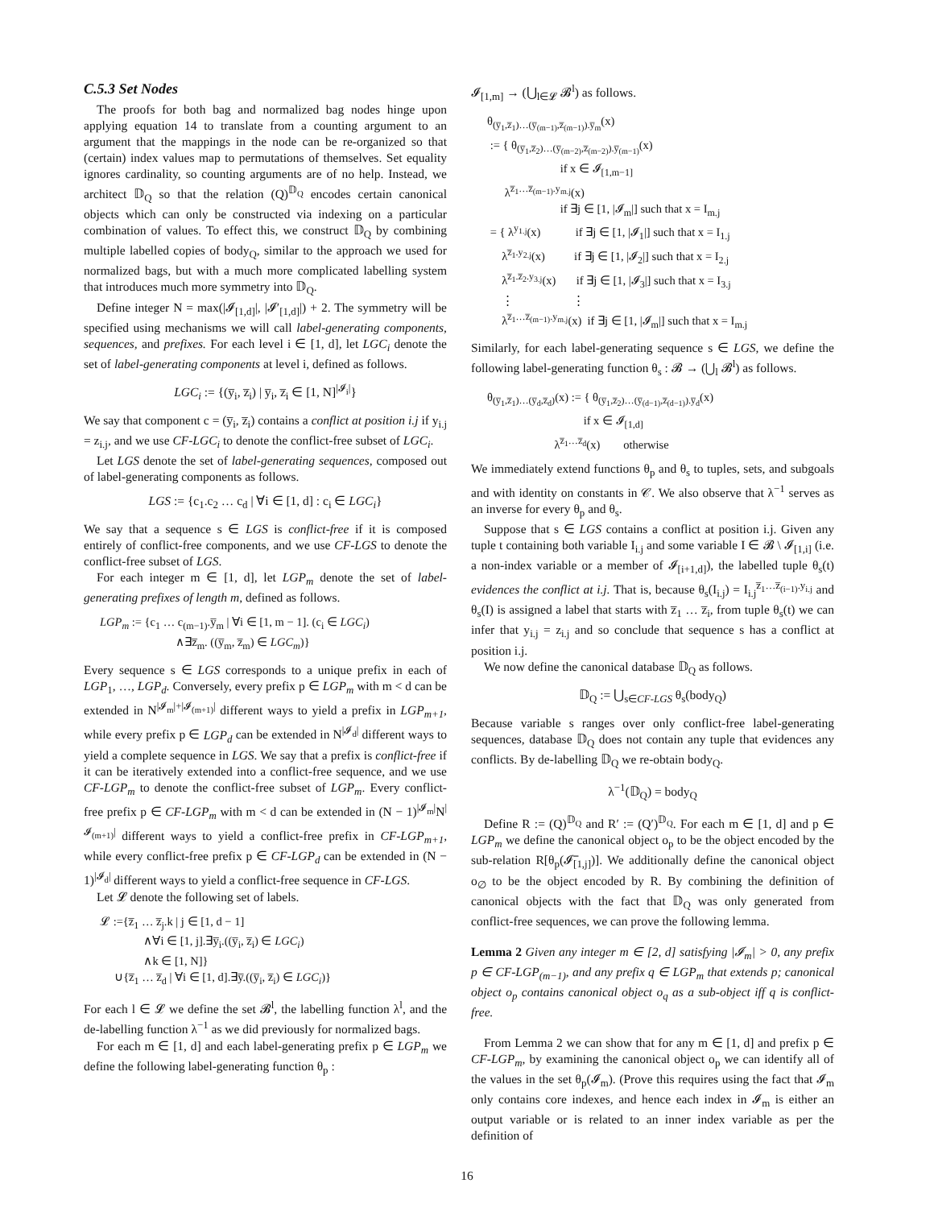C.5.3 Set Nodes
The proofs for both bag and normalized bag nodes hinge upon applying equation 14 to translate from a counting argument to an argument that the mappings in the node can be re-organized so that (certain) index values map to permutations of themselves. Set equality ignores cardinality, so counting arguments are of no help. Instead, we architect 𝔻<sub>Q</sub> so that the relation (Q)<sup>𝔻<sub>Q</sub></sup> encodes certain canonical objects which can only be constructed via indexing on a particular combination of values. To effect this, we construct 𝔻<sub>Q</sub> by combining multiple labelled copies of body<sub>Q</sub>, similar to the approach we used for normalized bags, but with a much more complicated labelling system that introduces much more symmetry into 𝔻<sub>Q</sub>.
Define integer N = max(|𝓘<sub>[1,d]</sub>|, |𝓘′<sub>[1,d]</sub>|) + 2. The symmetry will be specified using mechanisms we will call label-generating components, sequences, and prefixes. For each level i ∈ [1, d], let LGC<sub>i</sub> denote the set of label-generating components at level i, defined as follows.
LGC<sub>i</sub> := {(y̅<sub>i</sub>, z̅<sub>i</sub>) | y̅<sub>i</sub>, z̅<sub>i</sub> ∈ [1, N]<sup>|𝓘<sub>i</sub>|</sup>}
We say that component c = (y̅<sub>i</sub>, z̅<sub>i</sub>) contains a conflict at position i.j if y<sub>i.j</sub> = z<sub>i.j</sub>, and we use CF-LGC<sub>i</sub> to denote the conflict-free subset of LGC<sub>i</sub>.
Let LGS denote the set of label-generating sequences, composed out of label-generating components as follows.
LGS := {c<sub>1</sub>.c<sub>2</sub> … c<sub>d</sub> | ∀i ∈ [1, d] : c<sub>i</sub> ∈ LGC<sub>i</sub>}
We say that a sequence s ∈ LGS is conflict-free if it is composed entirely of conflict-free components, and we use CF-LGS to denote the conflict-free subset of LGS.
For each integer m ∈ [1, d], let LGP<sub>m</sub> denote the set of label-generating prefixes of length m, defined as follows.
LGP<sub>m</sub> := {c<sub>1</sub> … c<sub>(m−1)</sub>.y̅<sub>m</sub> | ∀i ∈ [1, m − 1]. (c<sub>i</sub> ∈ LGC<sub>i</sub>) ∧∃z̅<sub>m</sub>. ((y̅<sub>m</sub>, z̅<sub>m</sub>) ∈ LGC<sub>m</sub>)}
Every sequence s ∈ LGS corresponds to a unique prefix in each of LGP<sub>1</sub>, …, LGP<sub>d</sub>. Conversely, every prefix p ∈ LGP<sub>m</sub> with m < d can be extended in N<sup>|𝓘<sub>m</sub>|+|𝓘<sub>(m+1)</sub>|</sup> different ways to yield a prefix in LGP<sub>m+1</sub>, while every prefix p ∈ LGP<sub>d</sub> can be extended in N<sup>|𝓘<sub>d</sub>|</sup> different ways to yield a complete sequence in LGS. We say that a prefix is conflict-free if it can be iteratively extended into a conflict-free sequence, and we use CF-LGP<sub>m</sub> to denote the conflict-free subset of LGP<sub>m</sub>. Every conflict-free prefix p ∈ CF-LGP<sub>m</sub> with m < d can be extended in (N − 1)<sup>|𝓘<sub>m</sub>|</sup>N<sup>|𝓘<sub>(m+1)</sub>|</sup> different ways to yield a conflict-free prefix in CF-LGP<sub>m+1</sub>, while every conflict-free prefix p ∈ CF-LGP<sub>d</sub> can be extended in (N − 1)<sup>|𝓘<sub>d</sub>|</sup> different ways to yield a conflict-free sequence in CF-LGS.
Let 𝓛 denote the following set of labels.
𝓛 :={z̅<sub>1</sub> … z̅<sub>j</sub>.k | j ∈ [1, d − 1] ∧∀i ∈ [1, j].∃y̅<sub>i</sub>.((y̅<sub>i</sub>, z̅<sub>i</sub>) ∈ LGC<sub>i</sub>) ∧k ∈ [1, N]} ∪{z̅<sub>1</sub> … z̅<sub>d</sub> | ∀i ∈ [1, d].∃y̅.((y̅<sub>i</sub>, z̅<sub>i</sub>) ∈ LGC<sub>i</sub>)}
For each l ∈ 𝓛 we define the set 𝓑<sup>l</sup>, the labelling function λ<sup>l</sup>, and the de-labelling function λ<sup>−1</sup> as we did previously for normalized bags.
For each m ∈ [1, d] and each label-generating prefix p ∈ LGP<sub>m</sub> we define the following label-generating function θ<sub>p</sub> :
𝓘<sub>[1,m]</sub> → (⋃<sub>l∈𝓛</sub> 𝓑<sup>l</sup>) as follows.
θ<sub>(y̅<sub>1</sub>,z̅<sub>1</sub>)…(y̅<sub>(m−1)</sub>,z̅<sub>(m−1)</sub>).y̅<sub>m</sub></sub>(x) := { θ<sub>(y̅<sub>1</sub>,z̅<sub>2</sub>)…(y̅<sub>(m−2)</sub>,z̅<sub>(m−2)</sub>).y̅<sub>(m−1)</sub></sub>(x) if x ∈ 𝓘<sub>[1,m−1]</sub> λ<sup>z̅<sub>1</sub>…z̅<sub>(m−1)</sub>.y<sub>m.j</sub></sup>(x) if ∃j ∈ [1, |𝓘<sub>m</sub>|] such that x = I<sub>m.j</sub> = { λ<sup>y<sub>1.j</sub></sup>(x) if ∃j ∈ [1, |𝓘<sub>1</sub>|] such that x = I<sub>1.j</sub> λ<sup>z̅<sub>1</sub>.y<sub>2.j</sub></sup>(x) if ∃j ∈ [1, |𝓘<sub>2</sub>|] such that x = I<sub>2.j</sub> λ<sup>z̅<sub>1</sub>.z̅<sub>2</sub>.y<sub>3.j</sub></sup>(x) if ∃j ∈ [1, |𝓘<sub>3</sub>|] such that x = I<sub>3.j</sub> ⋮ ⋮ λ<sup>z̅<sub>1</sub>…z̅<sub>(m−1)</sub>.y<sub>m.j</sub></sup>(x) if ∃j ∈ [1, |𝓘<sub>m</sub>|] such that x = I<sub>m.j</sub>
Similarly, for each label-generating sequence s ∈ LGS, we define the following label-generating function θ<sub>s</sub> : 𝓑 → (⋃<sub>l</sub> 𝓑<sup>l</sup>) as follows.
θ<sub>(y̅<sub>1</sub>,z̅<sub>1</sub>)…(y̅<sub>d</sub>,z̅<sub>d</sub>)</sub>(x) := { θ<sub>(y̅<sub>1</sub>,z̅<sub>2</sub>)…(y̅<sub>(d−1)</sub>,z̅<sub>(d−1)</sub>).y̅<sub>d</sub></sub>(x) if x ∈ 𝓘<sub>[1,d]</sub> λ<sup>z̅<sub>1</sub>…z̅<sub>d</sub></sup>(x) otherwise
We immediately extend functions θ<sub>p</sub> and θ<sub>s</sub> to tuples, sets, and subgoals and with identity on constants in 𝒞. We also observe that λ<sup>−1</sup> serves as an inverse for every θ<sub>p</sub> and θ<sub>s</sub>.
Suppose that s ∈ LGS contains a conflict at position i.j. Given any tuple t containing both variable I<sub>i.j</sub> and some variable I ∈ 𝓑 \ 𝓘<sub>[1,i]</sub> (i.e. a non-index variable or a member of 𝓘<sub>[i+1,d]</sub>), the labelled tuple θ<sub>s</sub>(t) evidences the conflict at i.j. That is, because θ<sub>s</sub>(I<sub>i.j</sub>) = I<sub>i.j</sub><sup>z̅<sub>1</sub>…z̅<sub>(i−1)</sub>.y<sub>i.j</sub></sup> and θ<sub>s</sub>(I) is assigned a label that starts with z̅<sub>1</sub> … z̅<sub>i</sub>, from tuple θ<sub>s</sub>(t) we can infer that y<sub>i.j</sub> = z<sub>i.j</sub> and so conclude that sequence s has a conflict at position i.j.
We now define the canonical database 𝔻<sub>Q</sub> as follows.
𝔻<sub>Q</sub> := ⋃<sub>s∈CF-LGS</sub> θ<sub>s</sub>(body<sub>Q</sub>)
Because variable s ranges over only conflict-free label-generating sequences, database 𝔻<sub>Q</sub> does not contain any tuple that evidences any conflicts. By de-labelling 𝔻<sub>Q</sub> we re-obtain body<sub>Q</sub>.
λ<sup>−1</sup>(𝔻<sub>Q</sub>) = body<sub>Q</sub>
Define R := (Q)<sup>𝔻<sub>Q</sub></sup> and R′ := (Q′)<sup>𝔻<sub>Q</sub></sup>. For each m ∈ [1, d] and p ∈ LGP<sub>m</sub> we define the canonical object o<sub>p</sub> to be the object encoded by the sub-relation R[θ<sub>p</sub>(𝓘̅<sub>[1,j]</sub>)]. We additionally define the canonical object o<sub>∅</sub> to be the object encoded by R. By combining the definition of canonical objects with the fact that 𝔻<sub>Q</sub> was only generated from conflict-free sequences, we can prove the following lemma.
Lemma 2 Given any integer m ∈ [2, d] satisfying |𝓘<sub>m</sub>| > 0, any prefix p ∈ CF-LGP<sub>(m−1)</sub>, and any prefix q ∈ LGP<sub>m</sub> that extends p; canonical object o<sub>p</sub> contains canonical object o<sub>q</sub> as a sub-object iff q is conflict-free.
From Lemma 2 we can show that for any m ∈ [1, d] and prefix p ∈ CF-LGP<sub>m</sub>, by examining the canonical object o<sub>p</sub> we can identify all of the values in the set θ<sub>p</sub>(𝓘<sub>m</sub>). (Prove this requires using the fact that 𝓘<sub>m</sub> only contains core indexes, and hence each index in 𝓘<sub>m</sub> is either an output variable or is related to an inner index variable as per the definition of
16